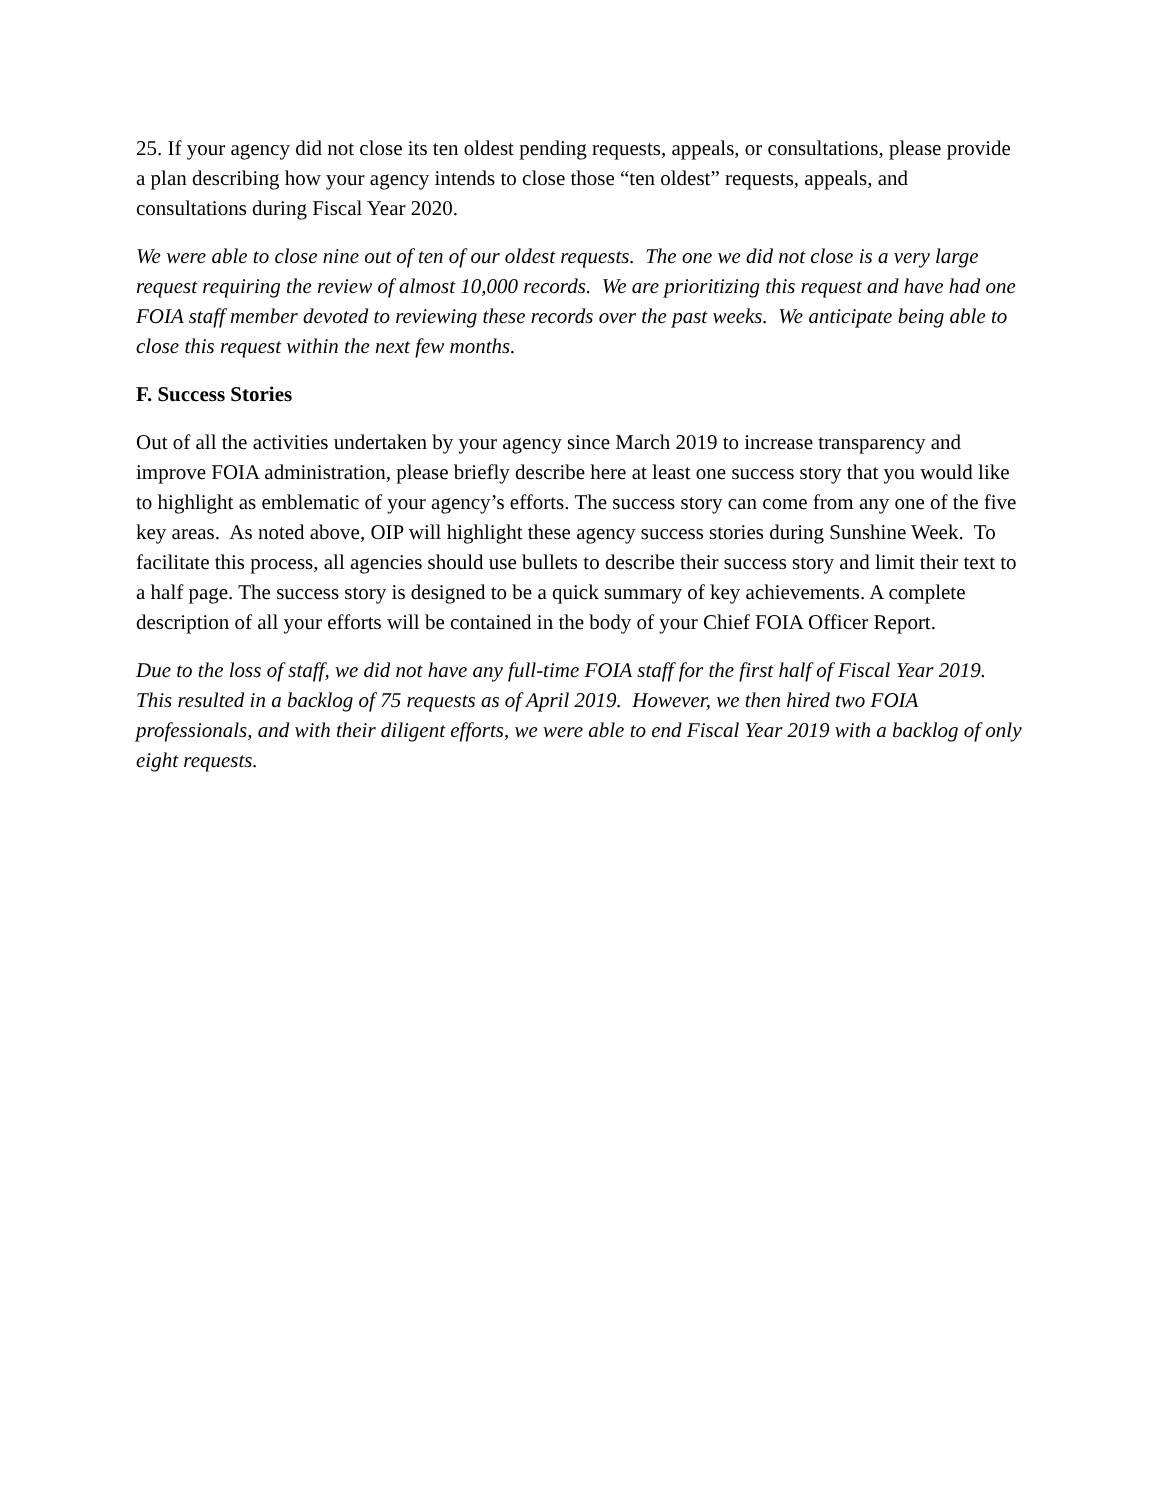25. If your agency did not close its ten oldest pending requests, appeals, or consultations, please provide a plan describing how your agency intends to close those “ten oldest” requests, appeals, and consultations during Fiscal Year 2020.
We were able to close nine out of ten of our oldest requests. The one we did not close is a very large request requiring the review of almost 10,000 records. We are prioritizing this request and have had one FOIA staff member devoted to reviewing these records over the past weeks. We anticipate being able to close this request within the next few months.
F. Success Stories
Out of all the activities undertaken by your agency since March 2019 to increase transparency and improve FOIA administration, please briefly describe here at least one success story that you would like to highlight as emblematic of your agency’s efforts. The success story can come from any one of the five key areas. As noted above, OIP will highlight these agency success stories during Sunshine Week. To facilitate this process, all agencies should use bullets to describe their success story and limit their text to a half page. The success story is designed to be a quick summary of key achievements. A complete description of all your efforts will be contained in the body of your Chief FOIA Officer Report.
Due to the loss of staff, we did not have any full-time FOIA staff for the first half of Fiscal Year 2019. This resulted in a backlog of 75 requests as of April 2019. However, we then hired two FOIA professionals, and with their diligent efforts, we were able to end Fiscal Year 2019 with a backlog of only eight requests.